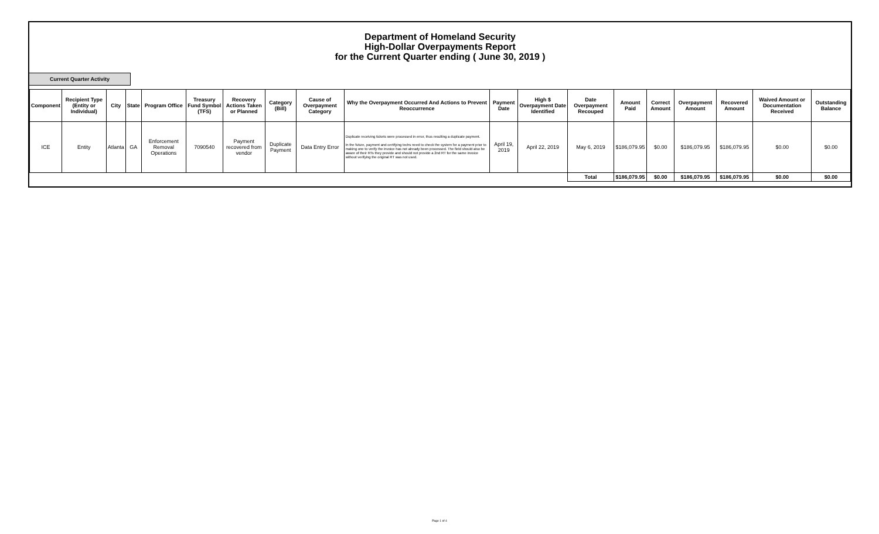Department of Homeland Security
High-Dollar Overpayments Report
for the Current Quarter ending ( June 30, 2019 )
Current Quarter Activity
| Component | Recipient Type (Entity or Individual) | City | State | Program Office | Treasury Fund Symbol (TFS) | Recovery Actions Taken or Planned | Category (Bill) | Cause of Overpayment Category | Why the Overpayment Occurred And Actions to Prevent Reoccurrence | Payment Date | High $ Overpayment Date Identified | Date Overpayment Recouped | Amount Paid | Correct Amount | Overpayment Amount | Recovered Amount | Waived Amount or Documentation Received | Outstanding Balance |
| --- | --- | --- | --- | --- | --- | --- | --- | --- | --- | --- | --- | --- | --- | --- | --- | --- | --- | --- |
| ICE | Entity | Atlanta | GA | Enforcement Removal Operations | 7090540 | Payment recovered from vendor | Duplicate Payment | Data Entry Error | Duplicate receiving tickets were processed in error, thus resulting a duplicate payment. In the future, payment and certifying techs need to check the system for a payment prior to making one to verify the invoice has not already been processed. The field should also be aware of their RTs they provide and should not provide a 2nd RT for the same invoice without verifying the original RT was not used. | April 19, 2019 | April 22, 2019 | May 6, 2019 | $186,079.95 | $0.00 | $186,079.95 | $186,079.95 | $0.00 | $0.00 |
| | | | | | | | | | | | | Total | $186,079.95 | $0.00 | $186,079.95 | $186,079.95 | $0.00 | $0.00 |
Page 1 of 4